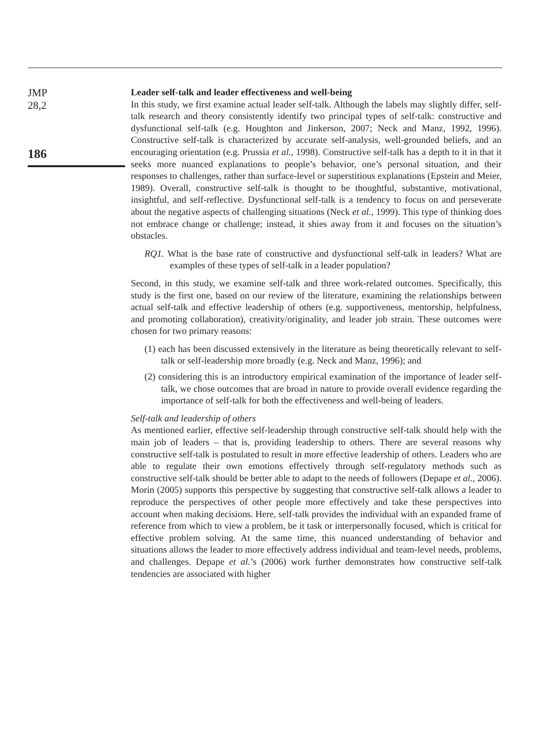JMP
28,2
186
Leader self-talk and leader effectiveness and well-being
In this study, we first examine actual leader self-talk. Although the labels may slightly differ, self-talk research and theory consistently identify two principal types of self-talk: constructive and dysfunctional self-talk (e.g. Houghton and Jinkerson, 2007; Neck and Manz, 1992, 1996). Constructive self-talk is characterized by accurate self-analysis, well-grounded beliefs, and an encouraging orientation (e.g. Prussia et al., 1998). Constructive self-talk has a depth to it in that it seeks more nuanced explanations to people’s behavior, one’s personal situation, and their responses to challenges, rather than surface-level or superstitious explanations (Epstein and Meier, 1989). Overall, constructive self-talk is thought to be thoughtful, substantive, motivational, insightful, and self-reflective. Dysfunctional self-talk is a tendency to focus on and perseverate about the negative aspects of challenging situations (Neck et al., 1999). This type of thinking does not embrace change or challenge; instead, it shies away from it and focuses on the situation’s obstacles.
RQ1. What is the base rate of constructive and dysfunctional self-talk in leaders? What are examples of these types of self-talk in a leader population?
Second, in this study, we examine self-talk and three work-related outcomes. Specifically, this study is the first one, based on our review of the literature, examining the relationships between actual self-talk and effective leadership of others (e.g. supportiveness, mentorship, helpfulness, and promoting collaboration), creativity/originality, and leader job strain. These outcomes were chosen for two primary reasons:
(1) each has been discussed extensively in the literature as being theoretically relevant to self-talk or self-leadership more broadly (e.g. Neck and Manz, 1996); and
(2) considering this is an introductory empirical examination of the importance of leader self-talk, we chose outcomes that are broad in nature to provide overall evidence regarding the importance of self-talk for both the effectiveness and well-being of leaders.
Self-talk and leadership of others
As mentioned earlier, effective self-leadership through constructive self-talk should help with the main job of leaders – that is, providing leadership to others. There are several reasons why constructive self-talk is postulated to result in more effective leadership of others. Leaders who are able to regulate their own emotions effectively through self-regulatory methods such as constructive self-talk should be better able to adapt to the needs of followers (Depape et al., 2006). Morin (2005) supports this perspective by suggesting that constructive self-talk allows a leader to reproduce the perspectives of other people more effectively and take these perspectives into account when making decisions. Here, self-talk provides the individual with an expanded frame of reference from which to view a problem, be it task or interpersonally focused, which is critical for effective problem solving. At the same time, this nuanced understanding of behavior and situations allows the leader to more effectively address individual and team-level needs, problems, and challenges. Depape et al.’s (2006) work further demonstrates how constructive self-talk tendencies are associated with higher